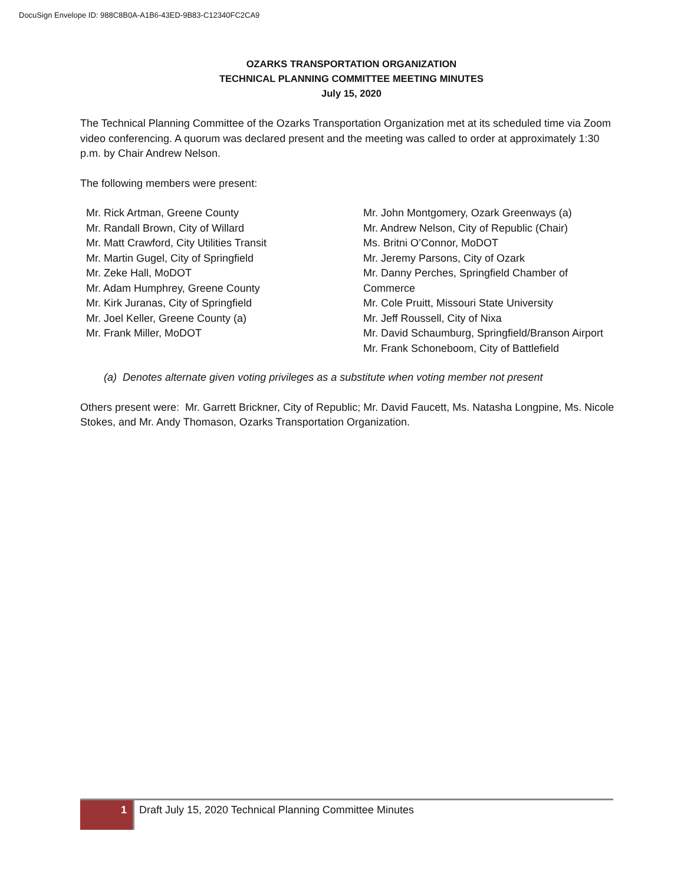DocuSign Envelope ID: 988C8B0A-A1B6-43ED-9B83-C12340FC2CA9
OZARKS TRANSPORTATION ORGANIZATION
TECHNICAL PLANNING COMMITTEE MEETING MINUTES
July 15, 2020
The Technical Planning Committee of the Ozarks Transportation Organization met at its scheduled time via Zoom video conferencing. A quorum was declared present and the meeting was called to order at approximately 1:30 p.m. by Chair Andrew Nelson.
The following members were present:
Mr. Rick Artman, Greene County
Mr. Randall Brown, City of Willard
Mr. Matt Crawford, City Utilities Transit
Mr. Martin Gugel, City of Springfield
Mr. Zeke Hall, MoDOT
Mr. Adam Humphrey, Greene County
Mr. Kirk Juranas, City of Springfield
Mr. Joel Keller, Greene County (a)
Mr. Frank Miller, MoDOT
Mr. John Montgomery, Ozark Greenways (a)
Mr. Andrew Nelson, City of Republic (Chair)
Ms. Britni O’Connor, MoDOT
Mr. Jeremy Parsons, City of Ozark
Mr. Danny Perches, Springfield Chamber of Commerce
Mr. Cole Pruitt, Missouri State University
Mr. Jeff Roussell, City of Nixa
Mr. David Schaumburg, Springfield/Branson Airport
Mr. Frank Schoneboom, City of Battlefield
(a) Denotes alternate given voting privileges as a substitute when voting member not present
Others present were: Mr. Garrett Brickner, City of Republic; Mr. David Faucett, Ms. Natasha Longpine, Ms. Nicole Stokes, and Mr. Andy Thomason, Ozarks Transportation Organization.
1 Draft July 15, 2020 Technical Planning Committee Minutes